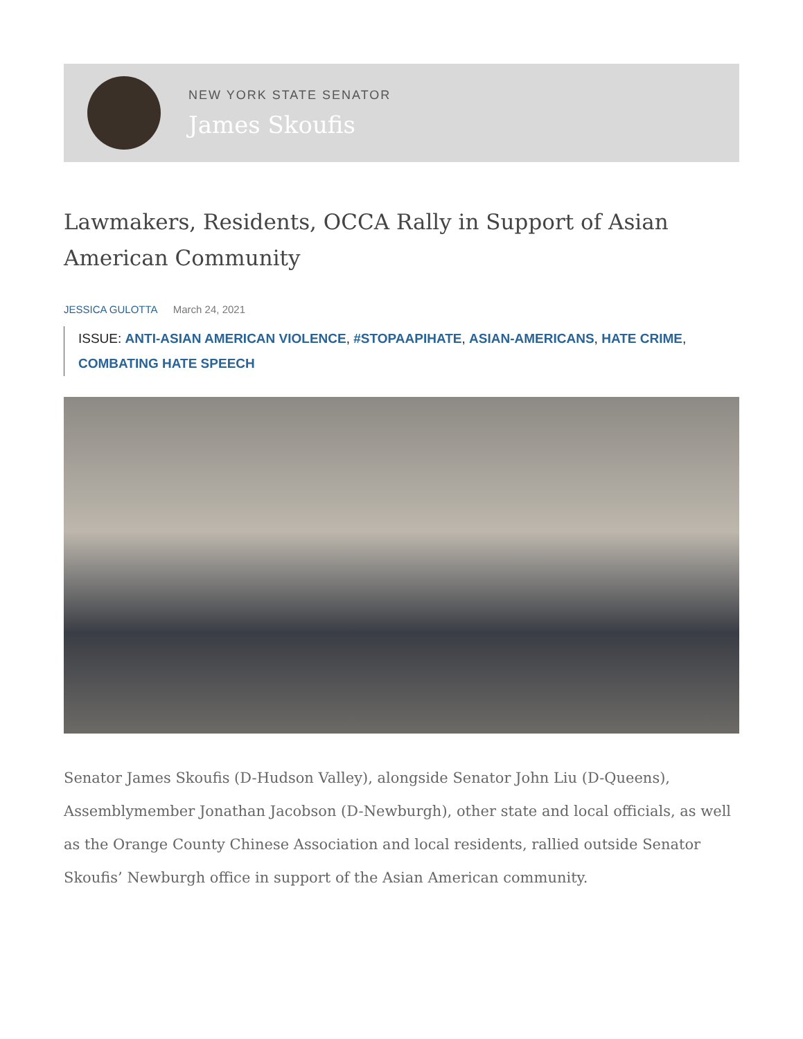NEW YORK STATE SENATOR
James Skoufis
Lawmakers, Residents, OCCA Rally in Support of Asian American Community
JESSICA GULOTTA March 24, 2021
ISSUE: ANTI-ASIAN AMERICAN VIOLENCE, #STOPAAPIHATE, ASIAN-AMERICANS, HATE CRIME, COMBATING HATE SPEECH
Senator James Skoufis (D-Hudson Valley), alongside Senator John Liu (D-Queens), Assemblymember Jonathan Jacobson (D-Newburgh), other state and local officials, as well as the Orange County Chinese Association and local residents, rallied outside Senator Skoufis’ Newburgh office in support of the Asian American community.